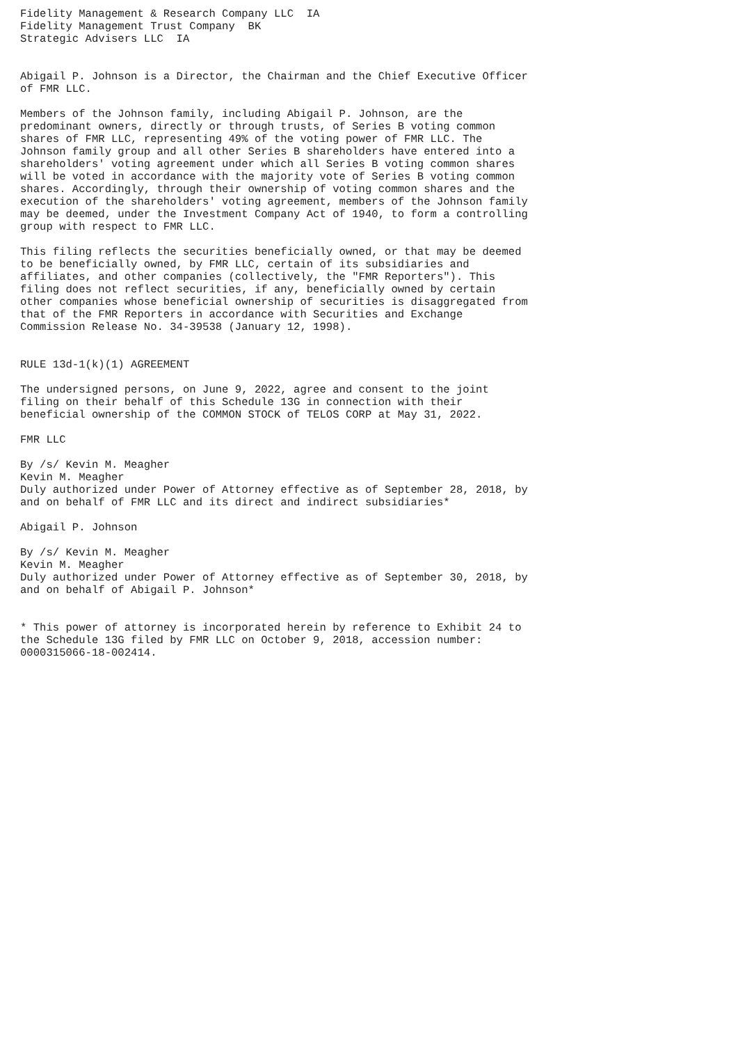Fidelity Management & Research Company LLC  IA
Fidelity Management Trust Company  BK
Strategic Advisers LLC  IA


Abigail P. Johnson is a Director, the Chairman and the Chief Executive Officer
of FMR LLC.

Members of the Johnson family, including Abigail P. Johnson, are the
predominant owners, directly or through trusts, of Series B voting common
shares of FMR LLC, representing 49% of the voting power of FMR LLC. The
Johnson family group and all other Series B shareholders have entered into a
shareholders' voting agreement under which all Series B voting common shares
will be voted in accordance with the majority vote of Series B voting common
shares. Accordingly, through their ownership of voting common shares and the
execution of the shareholders' voting agreement, members of the Johnson family
may be deemed, under the Investment Company Act of 1940, to form a controlling
group with respect to FMR LLC.

This filing reflects the securities beneficially owned, or that may be deemed
to be beneficially owned, by FMR LLC, certain of its subsidiaries and
affiliates, and other companies (collectively, the "FMR Reporters"). This
filing does not reflect securities, if any, beneficially owned by certain
other companies whose beneficial ownership of securities is disaggregated from
that of the FMR Reporters in accordance with Securities and Exchange
Commission Release No. 34-39538 (January 12, 1998).


RULE 13d-1(k)(1) AGREEMENT

The undersigned persons, on June 9, 2022, agree and consent to the joint
filing on their behalf of this Schedule 13G in connection with their
beneficial ownership of the COMMON STOCK of TELOS CORP at May 31, 2022.

FMR LLC

By /s/ Kevin M. Meagher
Kevin M. Meagher
Duly authorized under Power of Attorney effective as of September 28, 2018, by
and on behalf of FMR LLC and its direct and indirect subsidiaries*

Abigail P. Johnson

By /s/ Kevin M. Meagher
Kevin M. Meagher
Duly authorized under Power of Attorney effective as of September 30, 2018, by
and on behalf of Abigail P. Johnson*


* This power of attorney is incorporated herein by reference to Exhibit 24 to
the Schedule 13G filed by FMR LLC on October 9, 2018, accession number:
0000315066-18-002414.